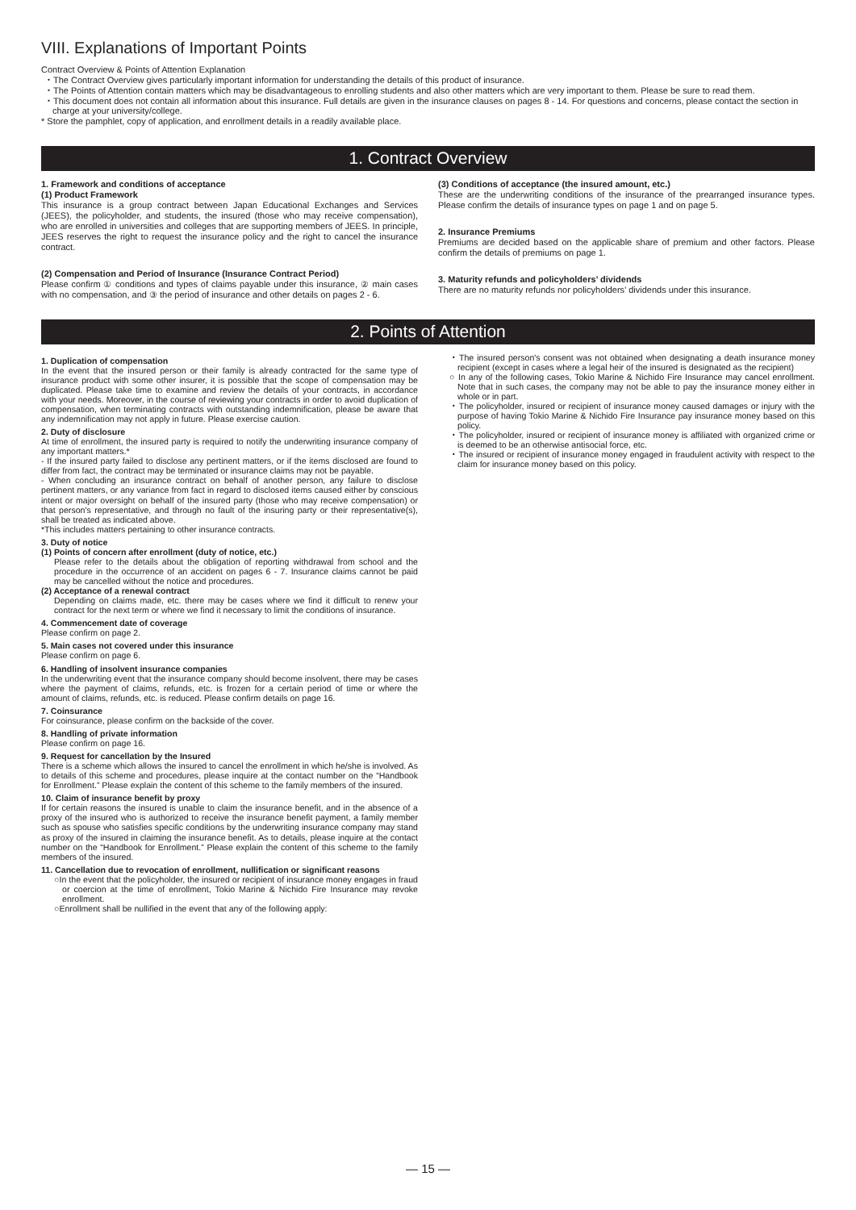VIII. Explanations of Important Points
Contract Overview & Points of Attention Explanation
・The Contract Overview gives particularly important information for understanding the details of this product of insurance.
・The Points of Attention contain matters which may be disadvantageous to enrolling students and also other matters which are very important to them. Please be sure to read them.
・This document does not contain all information about this insurance. Full details are given in the insurance clauses on pages 8 - 14. For questions and concerns, please contact the section in charge at your university/college.
* Store the pamphlet, copy of application, and enrollment details in a readily available place.
1. Contract Overview
1. Framework and conditions of acceptance
(1) Product Framework
This insurance is a group contract between Japan Educational Exchanges and Services (JEES), the policyholder, and students, the insured (those who may receive compensation), who are enrolled in universities and colleges that are supporting members of JEES. In principle, JEES reserves the right to request the insurance policy and the right to cancel the insurance contract.
(2) Compensation and Period of Insurance (Insurance Contract Period)
Please confirm ① conditions and types of claims payable under this insurance, ② main cases with no compensation, and ③ the period of insurance and other details on pages 2 - 6.
(3) Conditions of acceptance (the insured amount, etc.)
These are the underwriting conditions of the insurance of the prearranged insurance types. Please confirm the details of insurance types on page 1 and on page 5.
2. Insurance Premiums
Premiums are decided based on the applicable share of premium and other factors. Please confirm the details of premiums on page 1.
3. Maturity refunds and policyholders’ dividends
There are no maturity refunds nor policyholders’ dividends under this insurance.
2. Points of Attention
1. Duplication of compensation
In the event that the insured person or their family is already contracted for the same type of insurance product with some other insurer, it is possible that the scope of compensation may be duplicated. Please take time to examine and review the details of your contracts, in accordance with your needs. Moreover, in the course of reviewing your contracts in order to avoid duplication of compensation, when terminating contracts with outstanding indemnification, please be aware that any indemnification may not apply in future. Please exercise caution.
2. Duty of disclosure
At time of enrollment, the insured party is required to notify the underwriting insurance company of any important matters.*
- If the insured party failed to disclose any pertinent matters, or if the items disclosed are found to differ from fact, the contract may be terminated or insurance claims may not be payable.
- When concluding an insurance contract on behalf of another person, any failure to disclose pertinent matters, or any variance from fact in regard to disclosed items caused either by conscious intent or major oversight on behalf of the insured party (those who may receive compensation) or that person's representative, and through no fault of the insuring party or their representative(s), shall be treated as indicated above.
*This includes matters pertaining to other insurance contracts.
3. Duty of notice
(1) Points of concern after enrollment (duty of notice, etc.)
Please refer to the details about the obligation of reporting withdrawal from school and the procedure in the occurrence of an accident on pages 6 - 7. Insurance claims cannot be paid may be cancelled without the notice and procedures.
(2) Acceptance of a renewal contract
Depending on claims made, etc. there may be cases where we find it difficult to renew your contract for the next term or where we find it necessary to limit the conditions of insurance.
4. Commencement date of coverage
Please confirm on page 2.
5. Main cases not covered under this insurance
Please confirm on page 6.
6. Handling of insolvent insurance companies
In the underwriting event that the insurance company should become insolvent, there may be cases where the payment of claims, refunds, etc. is frozen for a certain period of time or where the amount of claims, refunds, etc. is reduced. Please confirm details on page 16.
7. Coinsurance
For coinsurance, please confirm on the backside of the cover.
8. Handling of private information
Please confirm on page 16.
9. Request for cancellation by the Insured
There is a scheme which allows the insured to cancel the enrollment in which he/she is involved. As to details of this scheme and procedures, please inquire at the contact number on the “Handbook for Enrollment.” Please explain the content of this scheme to the family members of the insured.
10. Claim of insurance benefit by proxy
If for certain reasons the insured is unable to claim the insurance benefit, and in the absence of a proxy of the insured who is authorized to receive the insurance benefit payment, a family member such as spouse who satisfies specific conditions by the underwriting insurance company may stand as proxy of the insured in claiming the insurance benefit. As to details, please inquire at the contact number on the “Handbook for Enrollment.” Please explain the content of this scheme to the family members of the insured.
11. Cancellation due to revocation of enrollment, nullification or significant reasons
○In the event that the policyholder, the insured or recipient of insurance money engages in fraud or coercion at the time of enrollment, Tokio Marine & Nichido Fire Insurance may revoke enrollment.
○Enrollment shall be nullified in the event that any of the following apply:
・The insured person's consent was not obtained when designating a death insurance money recipient (except in cases where a legal heir of the insured is designated as the recipient)
○ In any of the following cases, Tokio Marine & Nichido Fire Insurance may cancel enrollment. Note that in such cases, the company may not be able to pay the insurance money either in whole or in part.
・The policyholder, insured or recipient of insurance money caused damages or injury with the purpose of having Tokio Marine & Nichido Fire Insurance pay insurance money based on this policy.
・The policyholder, insured or recipient of insurance money is affiliated with organized crime or is deemed to be an otherwise antisocial force, etc.
・The insured or recipient of insurance money engaged in fraudulent activity with respect to the claim for insurance money based on this policy.
— 15 —